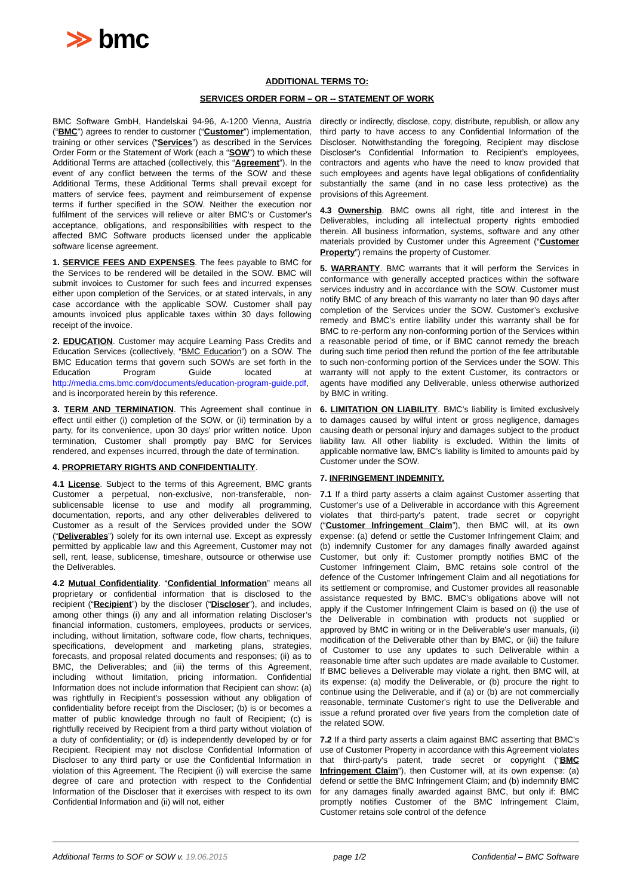≫ bmc
ADDITIONAL TERMS TO:
SERVICES ORDER FORM – OR -- STATEMENT OF WORK
BMC Software GmbH, Handelskai 94-96, A-1200 Vienna, Austria (“BMC”) agrees to render to customer (“Customer”) implementation, training or other services (“Services”) as described in the Services Order Form or the Statement of Work (each a “SOW”) to which these Additional Terms are attached (collectively, this “Agreement”). In the event of any conflict between the terms of the SOW and these Additional Terms, these Additional Terms shall prevail except for matters of service fees, payment and reimbursement of expense terms if further specified in the SOW. Neither the execution nor fulfilment of the services will relieve or alter BMC’s or Customer's acceptance, obligations, and responsibilities with respect to the affected BMC Software products licensed under the applicable software license agreement.
1. SERVICE FEES AND EXPENSES. The fees payable to BMC for the Services to be rendered will be detailed in the SOW. BMC will submit invoices to Customer for such fees and incurred expenses either upon completion of the Services, or at stated intervals, in any case accordance with the applicable SOW. Customer shall pay amounts invoiced plus applicable taxes within 30 days following receipt of the invoice.
2. EDUCATION. Customer may acquire Learning Pass Credits and Education Services (collectively, “BMC Education”) on a SOW. The BMC Education terms that govern such SOWs are set forth in the Education Program Guide located at http://media.cms.bmc.com/documents/education-program-guide.pdf, and is incorporated herein by this reference.
3. TERM AND TERMINATION. This Agreement shall continue in effect until either (i) completion of the SOW, or (ii) termination by a party, for its convenience, upon 30 days’ prior written notice. Upon termination, Customer shall promptly pay BMC for Services rendered, and expenses incurred, through the date of termination.
4. PROPRIETARY RIGHTS AND CONFIDENTIALITY.
4.1 License. Subject to the terms of this Agreement, BMC grants Customer a perpetual, non-exclusive, non-transferable, non-sublicensable license to use and modify all programming, documentation, reports, and any other deliverables delivered to Customer as a result of the Services provided under the SOW (“Deliverables”) solely for its own internal use. Except as expressly permitted by applicable law and this Agreement, Customer may not sell, rent, lease, sublicense, timeshare, outsource or otherwise use the Deliverables.
4.2 Mutual Confidentiality. “Confidential Information” means all proprietary or confidential information that is disclosed to the recipient (“Recipient”) by the discloser (“Discloser”), and includes, among other things (i) any and all information relating Discloser’s financial information, customers, employees, products or services, including, without limitation, software code, flow charts, techniques, specifications, development and marketing plans, strategies, forecasts, and proposal related documents and responses; (ii) as to BMC, the Deliverables; and (iii) the terms of this Agreement, including without limitation, pricing information. Confidential Information does not include information that Recipient can show: (a) was rightfully in Recipient’s possession without any obligation of confidentiality before receipt from the Discloser; (b) is or becomes a matter of public knowledge through no fault of Recipient; (c) is rightfully received by Recipient from a third party without violation of a duty of confidentiality; or (d) is independently developed by or for Recipient. Recipient may not disclose Confidential Information of Discloser to any third party or use the Confidential Information in violation of this Agreement. The Recipient (i) will exercise the same degree of care and protection with respect to the Confidential Information of the Discloser that it exercises with respect to its own Confidential Information and (ii) will not, either
directly or indirectly, disclose, copy, distribute, republish, or allow any third party to have access to any Confidential Information of the Discloser. Notwithstanding the foregoing, Recipient may disclose Discloser's Confidential Information to Recipient’s employees, contractors and agents who have the need to know provided that such employees and agents have legal obligations of confidentiality substantially the same (and in no case less protective) as the provisions of this Agreement.
4.3 Ownership. BMC owns all right, title and interest in the Deliverables, including all intellectual property rights embodied therein. All business information, systems, software and any other materials provided by Customer under this Agreement (“Customer Property”) remains the property of Customer.
5. WARRANTY. BMC warrants that it will perform the Services in conformance with generally accepted practices within the software services industry and in accordance with the SOW. Customer must notify BMC of any breach of this warranty no later than 90 days after completion of the Services under the SOW. Customer’s exclusive remedy and BMC’s entire liability under this warranty shall be for BMC to re-perform any non-conforming portion of the Services within a reasonable period of time, or if BMC cannot remedy the breach during such time period then refund the portion of the fee attributable to such non-conforming portion of the Services under the SOW. This warranty will not apply to the extent Customer, its contractors or agents have modified any Deliverable, unless otherwise authorized by BMC in writing.
6. LIMITATION ON LIABILITY. BMC’s liability is limited exclusively to damages caused by wilful intent or gross negligence, damages causing death or personal injury and damages subject to the product liability law. All other liability is excluded. Within the limits of applicable normative law, BMC’s liability is limited to amounts paid by Customer under the SOW.
7. INFRINGEMENT INDEMNITY.
7.1 If a third party asserts a claim against Customer asserting that Customer's use of a Deliverable in accordance with this Agreement violates that third-party's patent, trade secret or copyright (“Customer Infringement Claim”), then BMC will, at its own expense: (a) defend or settle the Customer Infringement Claim; and (b) indemnify Customer for any damages finally awarded against Customer, but only if: Customer promptly notifies BMC of the Customer Infringement Claim, BMC retains sole control of the defence of the Customer Infringement Claim and all negotiations for its settlement or compromise, and Customer provides all reasonable assistance requested by BMC. BMC's obligations above will not apply if the Customer Infringement Claim is based on (i) the use of the Deliverable in combination with products not supplied or approved by BMC in writing or in the Deliverable's user manuals, (ii) modification of the Deliverable other than by BMC, or (iii) the failure of Customer to use any updates to such Deliverable within a reasonable time after such updates are made available to Customer. If BMC believes a Deliverable may violate a right, then BMC will, at its expense: (a) modify the Deliverable, or (b) procure the right to continue using the Deliverable, and if (a) or (b) are not commercially reasonable, terminate Customer's right to use the Deliverable and issue a refund prorated over five years from the completion date of the related SOW.
7.2 If a third party asserts a claim against BMC asserting that BMC's use of Customer Property in accordance with this Agreement violates that third-party's patent, trade secret or copyright (“BMC Infringement Claim”), then Customer will, at its own expense: (a) defend or settle the BMC Infringement Claim; and (b) indemnify BMC for any damages finally awarded against BMC, but only if: BMC promptly notifies Customer of the BMC Infringement Claim, Customer retains sole control of the defence
Additional Terms to SOF or SOW v. 19.06.2015 page 1/2 Confidential – BMC Software